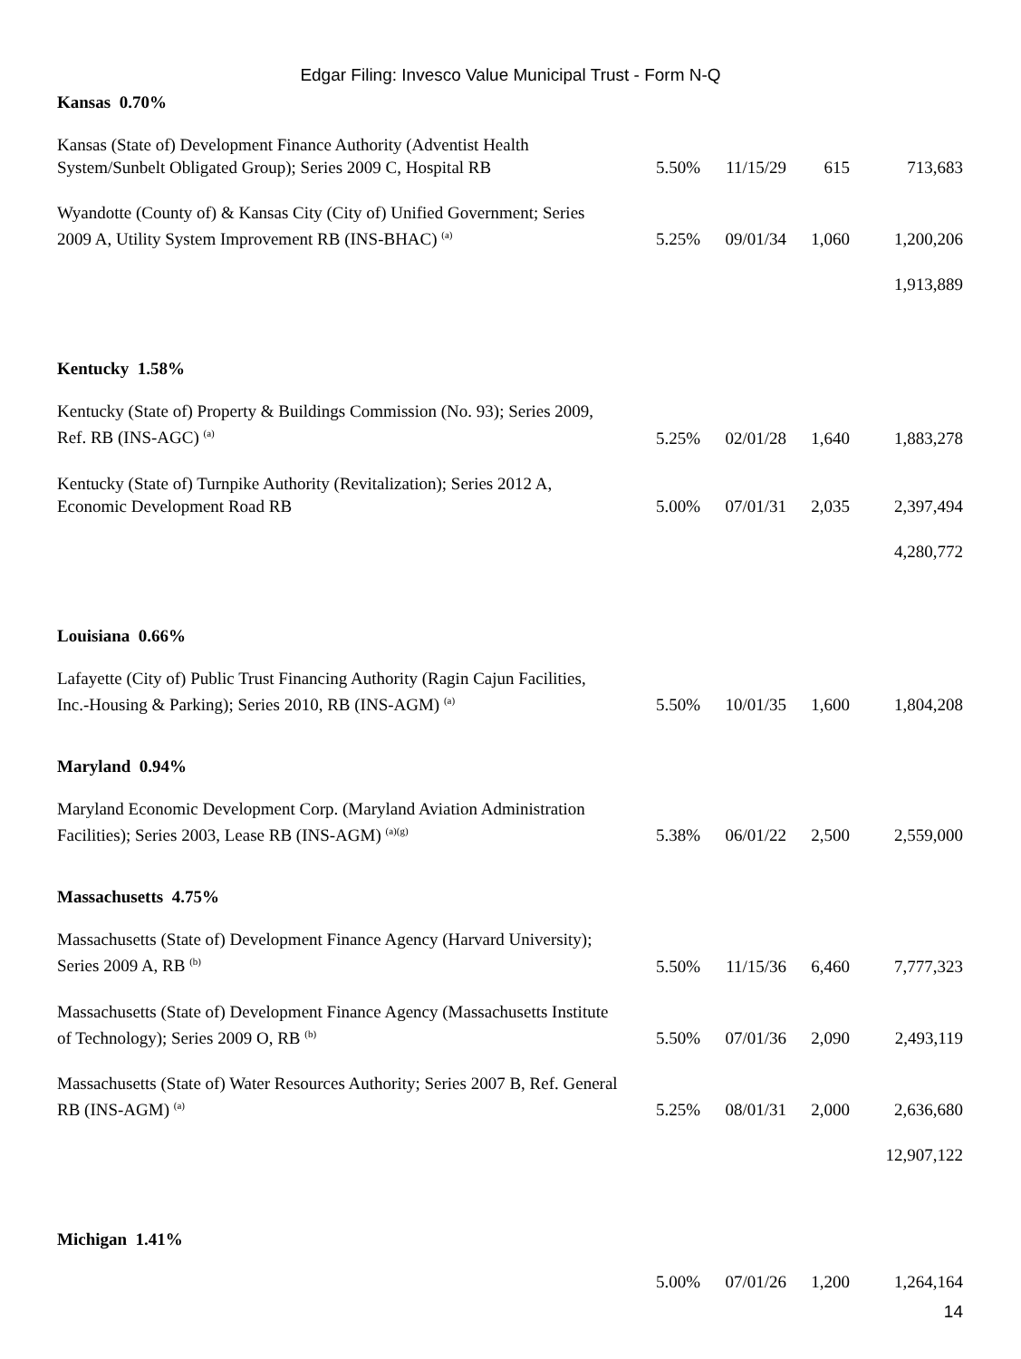Edgar Filing: Invesco Value Municipal Trust - Form N-Q
| Kansas 0.70% | | | | |
| Kansas (State of) Development Finance Authority (Adventist Health System/Sunbelt Obligated Group); Series 2009 C, Hospital RB | 5.50% | 11/15/29 | 615 | 713,683 |
| Wyandotte (County of) & Kansas City (City of) Unified Government; Series 2009 A, Utility System Improvement RB (INS-BHAC) <sup>(a)</sup> | 5.25% | 09/01/34 | 1,060 | 1,200,206 |
| | | | | 1,913,889 |
| Kentucky 1.58% | | | | |
| Kentucky (State of) Property & Buildings Commission (No. 93); Series 2009, Ref. RB (INS-AGC) <sup>(a)</sup> | 5.25% | 02/01/28 | 1,640 | 1,883,278 |
| Kentucky (State of) Turnpike Authority (Revitalization); Series 2012 A, Economic Development Road RB | 5.00% | 07/01/31 | 2,035 | 2,397,494 |
| | | | | 4,280,772 |
| Louisiana 0.66% | | | | |
| Lafayette (City of) Public Trust Financing Authority (Ragin Cajun Facilities, Inc.-Housing & Parking); Series 2010, RB (INS-AGM) <sup>(a)</sup> | 5.50% | 10/01/35 | 1,600 | 1,804,208 |
| Maryland 0.94% | | | | |
| Maryland Economic Development Corp. (Maryland Aviation Administration Facilities); Series 2003, Lease RB (INS-AGM) <sup>(a)(g)</sup> | 5.38% | 06/01/22 | 2,500 | 2,559,000 |
| Massachusetts 4.75% | | | | |
| Massachusetts (State of) Development Finance Agency (Harvard University); Series 2009 A, RB <sup>(b)</sup> | 5.50% | 11/15/36 | 6,460 | 7,777,323 |
| Massachusetts (State of) Development Finance Agency (Massachusetts Institute of Technology); Series 2009 O, RB <sup>(b)</sup> | 5.50% | 07/01/36 | 2,090 | 2,493,119 |
| Massachusetts (State of) Water Resources Authority; Series 2007 B, Ref. General RB (INS-AGM) <sup>(a)</sup> | 5.25% | 08/01/31 | 2,000 | 2,636,680 |
| | | | | 12,907,122 |
| Michigan 1.41% | | | | |
| | 5.00% | 07/01/26 | 1,200 | 1,264,164 |
14